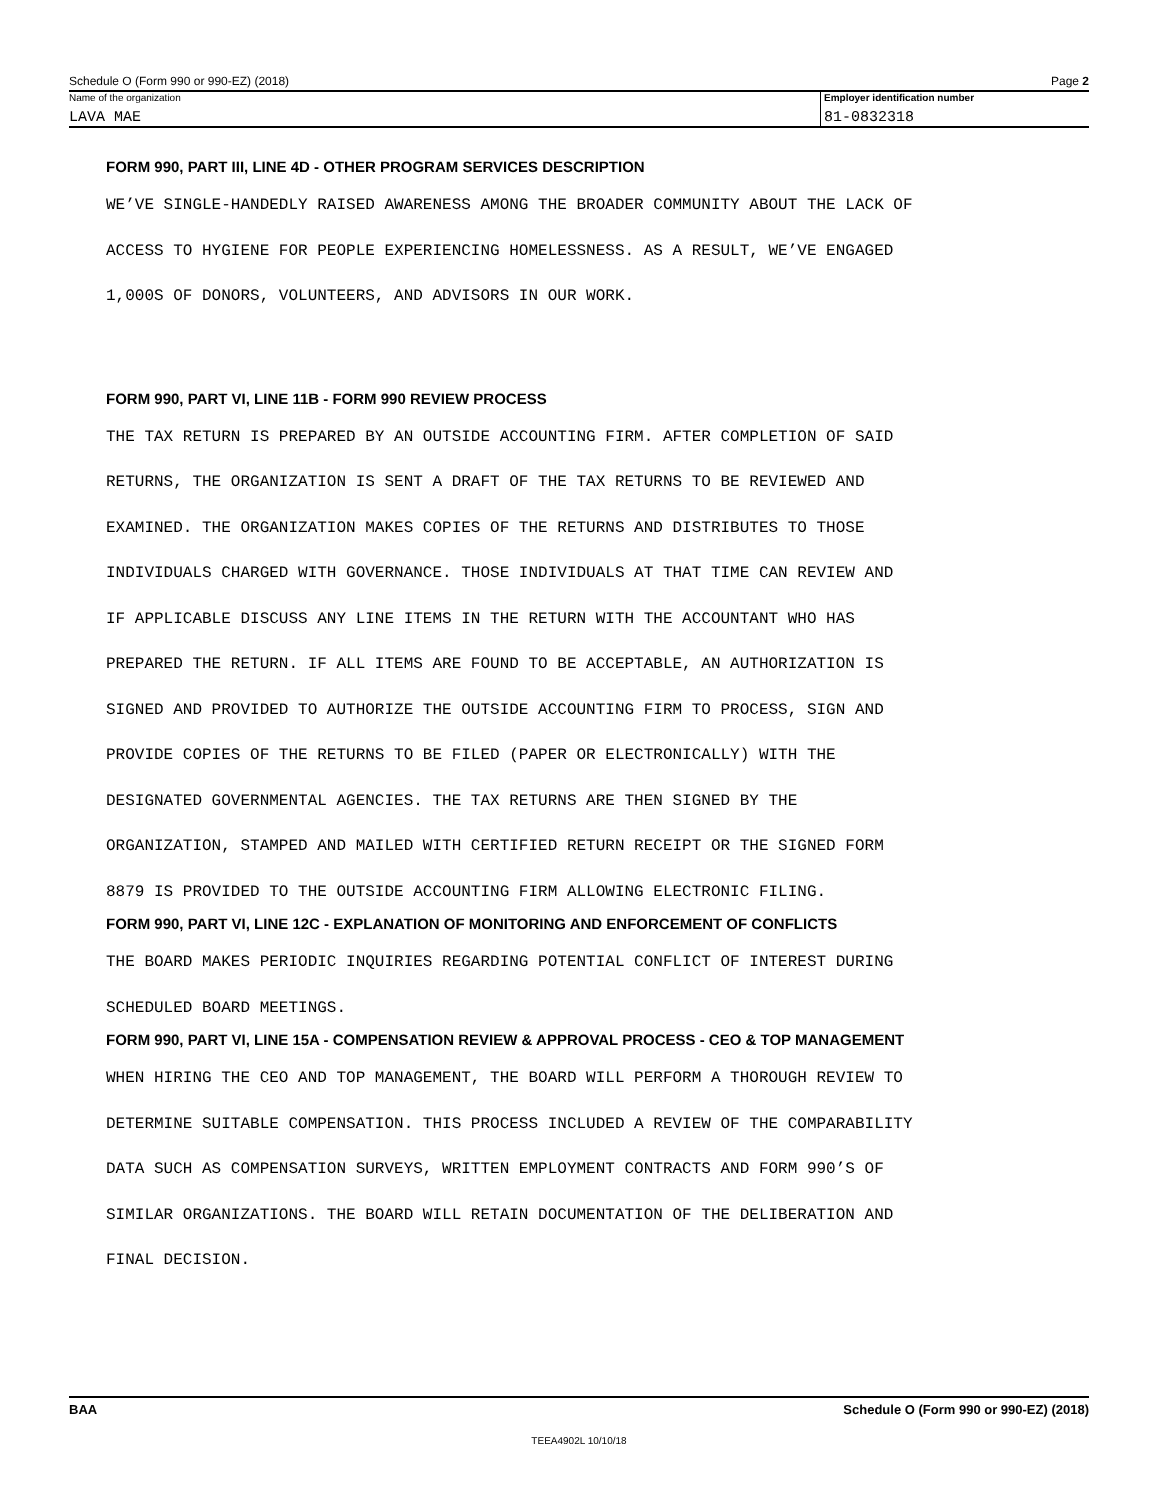Schedule O (Form 990 or 990-EZ) (2018) Page 2
Name of the organization
LAVA MAE
Employer identification number
81-0832318
FORM 990, PART III, LINE 4D - OTHER PROGRAM SERVICES DESCRIPTION
WE’VE SINGLE-HANDEDLY RAISED AWARENESS AMONG THE BROADER COMMUNITY ABOUT THE LACK OF
ACCESS TO HYGIENE FOR PEOPLE EXPERIENCING HOMELESSNESS. AS A RESULT, WE’VE ENGAGED
1,000S OF DONORS, VOLUNTEERS, AND ADVISORS IN OUR WORK.
FORM 990, PART VI, LINE 11B - FORM 990 REVIEW PROCESS
THE TAX RETURN IS PREPARED BY AN OUTSIDE ACCOUNTING FIRM. AFTER COMPLETION OF SAID
RETURNS, THE ORGANIZATION IS SENT A DRAFT OF THE TAX RETURNS TO BE REVIEWED AND
EXAMINED. THE ORGANIZATION MAKES COPIES OF THE RETURNS AND DISTRIBUTES TO THOSE
INDIVIDUALS CHARGED WITH GOVERNANCE. THOSE INDIVIDUALS AT THAT TIME CAN REVIEW AND
IF APPLICABLE DISCUSS ANY LINE ITEMS IN THE RETURN WITH THE ACCOUNTANT WHO HAS
PREPARED THE RETURN. IF ALL ITEMS ARE FOUND TO BE ACCEPTABLE, AN AUTHORIZATION IS
SIGNED AND PROVIDED TO AUTHORIZE THE OUTSIDE ACCOUNTING FIRM TO PROCESS, SIGN AND
PROVIDE COPIES OF THE RETURNS TO BE FILED (PAPER OR ELECTRONICALLY) WITH THE
DESIGNATED GOVERNMENTAL AGENCIES. THE TAX RETURNS ARE THEN SIGNED BY THE
ORGANIZATION, STAMPED AND MAILED WITH CERTIFIED RETURN RECEIPT OR THE SIGNED FORM
8879 IS PROVIDED TO THE OUTSIDE ACCOUNTING FIRM ALLOWING ELECTRONIC FILING.
FORM 990, PART VI, LINE 12C - EXPLANATION OF MONITORING AND ENFORCEMENT OF CONFLICTS
THE BOARD MAKES PERIODIC INQUIRIES REGARDING POTENTIAL CONFLICT OF INTEREST DURING
SCHEDULED BOARD MEETINGS.
FORM 990, PART VI, LINE 15A - COMPENSATION REVIEW & APPROVAL PROCESS - CEO & TOP MANAGEMENT
WHEN HIRING THE CEO AND TOP MANAGEMENT, THE BOARD WILL PERFORM A THOROUGH REVIEW TO
DETERMINE SUITABLE COMPENSATION. THIS PROCESS INCLUDED A REVIEW OF THE COMPARABILITY
DATA SUCH AS COMPENSATION SURVEYS, WRITTEN EMPLOYMENT CONTRACTS AND FORM 990’S OF
SIMILAR ORGANIZATIONS. THE BOARD WILL RETAIN DOCUMENTATION OF THE DELIBERATION AND
FINAL DECISION.
BAA Schedule O (Form 990 or 990-EZ) (2018)
TEEA4902L 10/10/18